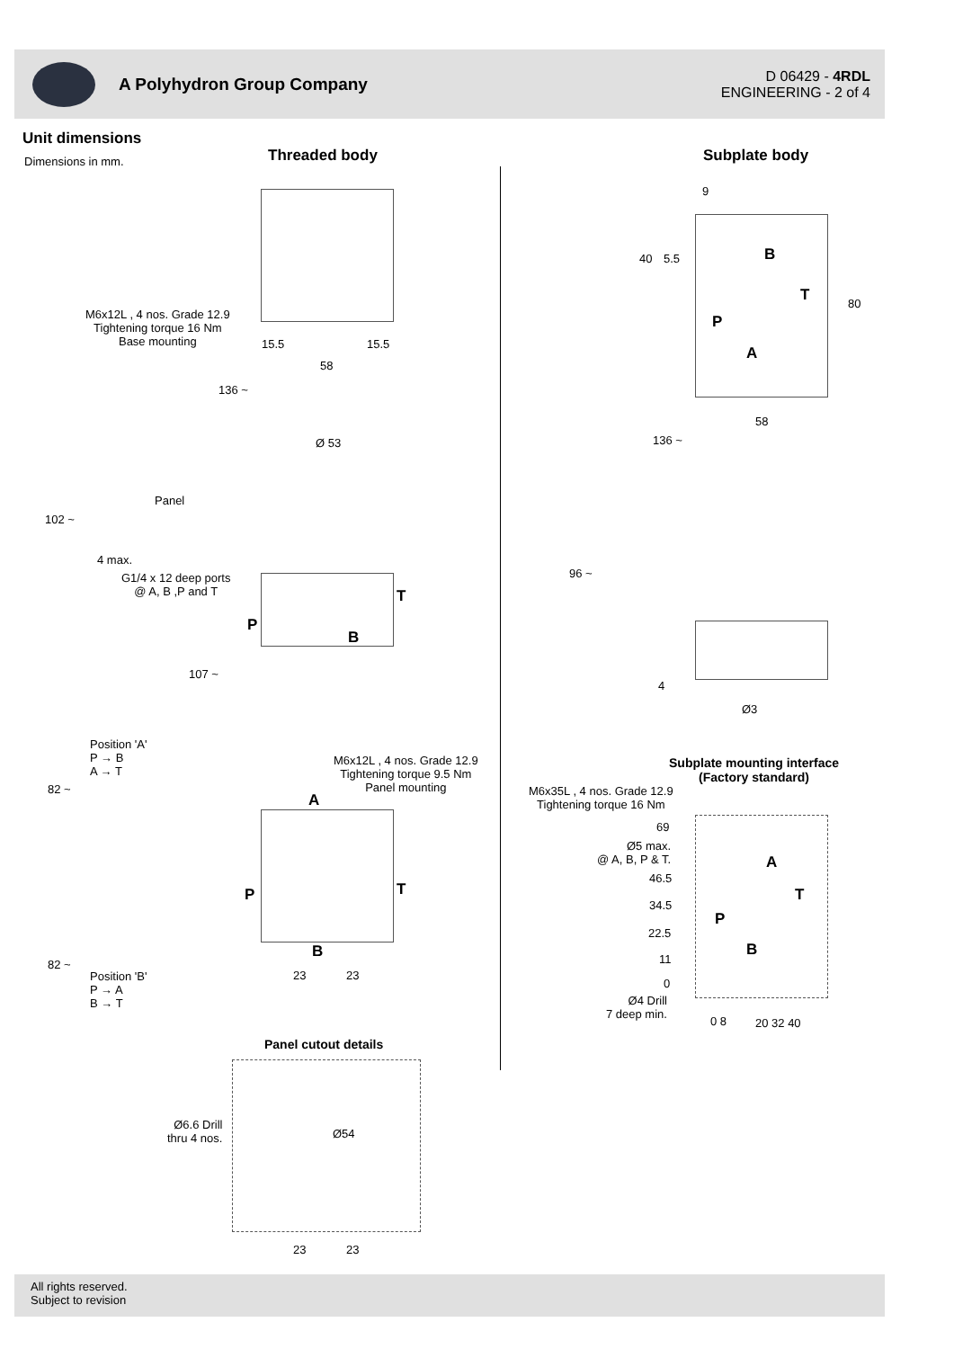A Polyhydron Group Company
D 06429 - 4RDL
ENGINEERING - 2 of 4
Unit dimensions
Dimensions in mm. Threaded body Subplate body
M6x12L , 4 nos. Grade 12.9
Tightening torque 16 Nm
Base mounting
15.5 15.5
58
136 ~
Ø 53
Panel
102 ~
4 max.
G1/4 x 12 deep ports
@ A, B ,P and T
P
B
T
107 ~
Position 'A'
P → B
A → T
M6x12L , 4 nos. Grade 12.9
Tightening torque 9.5 Nm
Panel mounting
82 ~
A
P T
B
23 23
82 ~
Position 'B'
P → A
B → T
Panel cutout details
Ø6.6 Drill
thru 4 nos.
Ø54
23 23
9
40 5.5 B
T
P
A
80
58
136 ~
96 ~
4
Ø3
Subplate mounting interface
(Factory standard)
M6x35L , 4 nos. Grade 12.9
Tightening torque 16 Nm
69
Ø5 max.
@ A, B, P & T.
46.5
34.5
22.5
11
0
A
T
P
B
Ø4 Drill
7 deep min.
0 8 20 32 40
All rights reserved.
Subject to revision